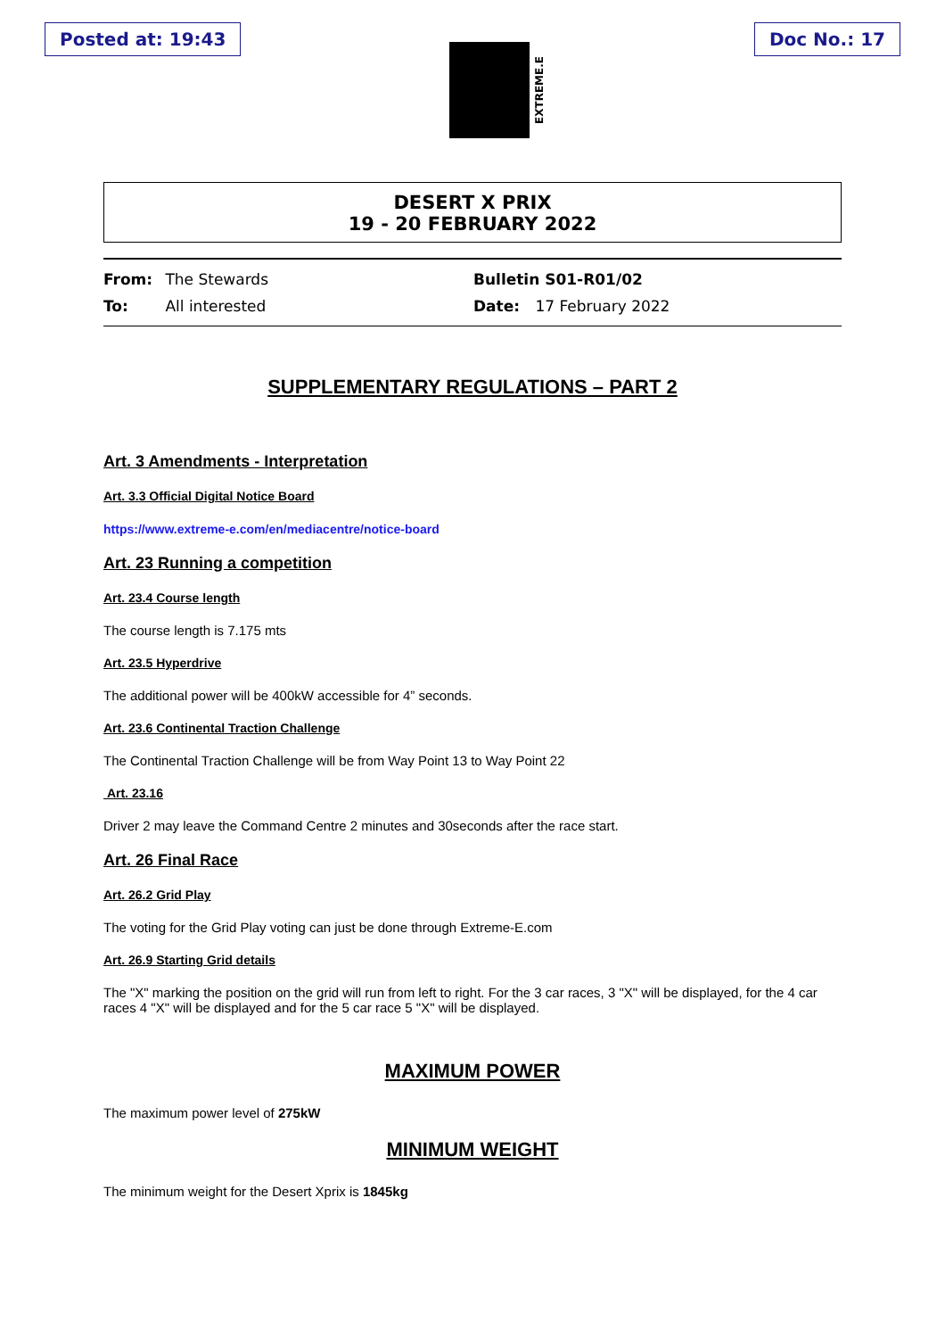Posted at: 19:43
EXTREME.E
Doc No.: 17
DESERT X PRIX
19 - 20 FEBRUARY 2022
From: The Stewards
To: All interested
Bulletin S01-R01/02
Date: 17 February 2022
SUPPLEMENTARY REGULATIONS – PART 2
Art. 3 Amendments - Interpretation
Art. 3.3 Official Digital Notice Board
https://www.extreme-e.com/en/mediacentre/notice-board
Art. 23 Running a competition
Art. 23.4 Course length
The course length is 7.175 mts
Art. 23.5 Hyperdrive
The additional power will be 400kW accessible for 4” seconds.
Art. 23.6 Continental Traction Challenge
The Continental Traction Challenge will be from Way Point 13 to Way Point 22
Art. 23.16
Driver 2 may leave the Command Centre 2 minutes and 30seconds after the race start.
Art. 26 Final Race
Art. 26.2 Grid Play
The voting for the Grid Play voting can just be done through Extreme-E.com
Art. 26.9 Starting Grid details
The "X" marking the position on the grid will run from left to right. For the 3 car races, 3 "X" will be displayed, for the 4 car races 4 "X" will be displayed and for the 5 car race 5 "X" will be displayed.
MAXIMUM POWER
The maximum power level of 275kW
MINIMUM WEIGHT
The minimum weight for the Desert Xprix is 1845kg